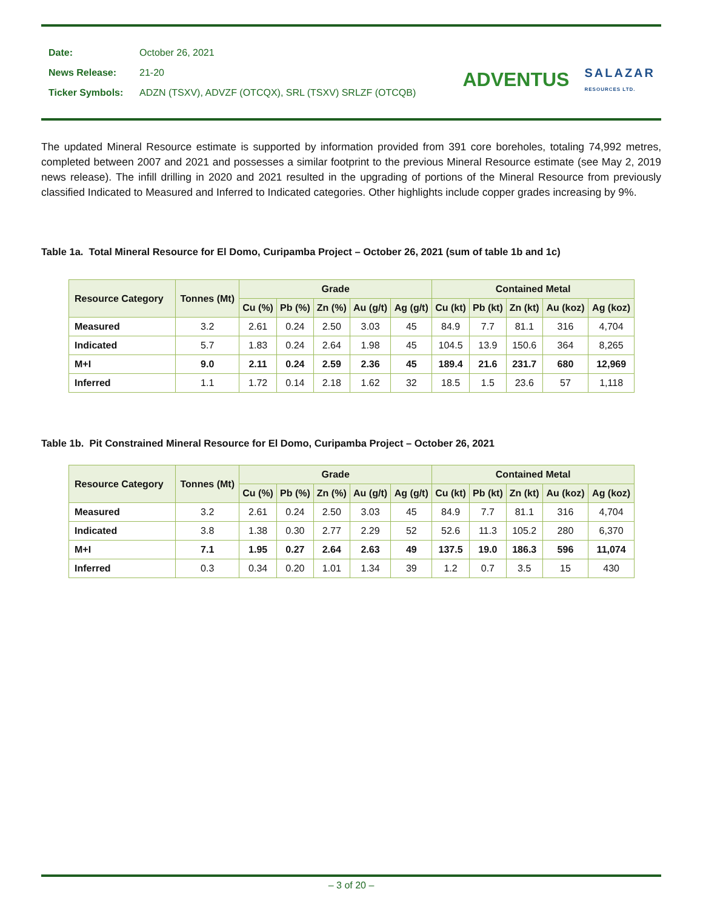| Date: | October 26, 2021 |
| News Release: | 21-20 |
| Ticker Symbols: | ADZN (TSXV), ADVZF (OTCQX), SRL (TSXV) SRLZF (OTCQB) |
ADVENTUS SALAZAR
RESOURCES LTD.
The updated Mineral Resource estimate is supported by information provided from 391 core boreholes, totaling 74,992 metres, completed between 2007 and 2021 and possesses a similar footprint to the previous Mineral Resource estimate (see May 2, 2019 news release). The infill drilling in 2020 and 2021 resulted in the upgrading of portions of the Mineral Resource from previously classified Indicated to Measured and Inferred to Indicated categories. Other highlights include copper grades increasing by 9%.
Table 1a. Total Mineral Resource for El Domo, Curipamba Project – October 26, 2021 (sum of table 1b and 1c)
| Resource Category | Tonnes (Mt) | Grade | | | | | Contained Metal | | | | |
| --- | --- | --- | --- | --- | --- | --- | --- | --- | --- | --- | --- |
| | | Cu (%) | Pb (%) | Zn (%) | Au (g/t) | Ag (g/t) | Cu (kt) | Pb (kt) | Zn (kt) | Au (koz) | Ag (koz) |
| Measured | 3.2 | 2.61 | 0.24 | 2.50 | 3.03 | 45 | 84.9 | 7.7 | 81.1 | 316 | 4,704 |
| Indicated | 5.7 | 1.83 | 0.24 | 2.64 | 1.98 | 45 | 104.5 | 13.9 | 150.6 | 364 | 8,265 |
| M+I | 9.0 | 2.11 | 0.24 | 2.59 | 2.36 | 45 | 189.4 | 21.6 | 231.7 | 680 | 12,969 |
| Inferred | 1.1 | 1.72 | 0.14 | 2.18 | 1.62 | 32 | 18.5 | 1.5 | 23.6 | 57 | 1,118 |
Table 1b. Pit Constrained Mineral Resource for El Domo, Curipamba Project – October 26, 2021
| Resource Category | Tonnes (Mt) | Grade | | | | | Contained Metal | | | | |
| --- | --- | --- | --- | --- | --- | --- | --- | --- | --- | --- | --- |
| | | Cu (%) | Pb (%) | Zn (%) | Au (g/t) | Ag (g/t) | Cu (kt) | Pb (kt) | Zn (kt) | Au (koz) | Ag (koz) |
| Measured | 3.2 | 2.61 | 0.24 | 2.50 | 3.03 | 45 | 84.9 | 7.7 | 81.1 | 316 | 4,704 |
| Indicated | 3.8 | 1.38 | 0.30 | 2.77 | 2.29 | 52 | 52.6 | 11.3 | 105.2 | 280 | 6,370 |
| M+I | 7.1 | 1.95 | 0.27 | 2.64 | 2.63 | 49 | 137.5 | 19.0 | 186.3 | 596 | 11,074 |
| Inferred | 0.3 | 0.34 | 0.20 | 1.01 | 1.34 | 39 | 1.2 | 0.7 | 3.5 | 15 | 430 |
– 3 of 20 –